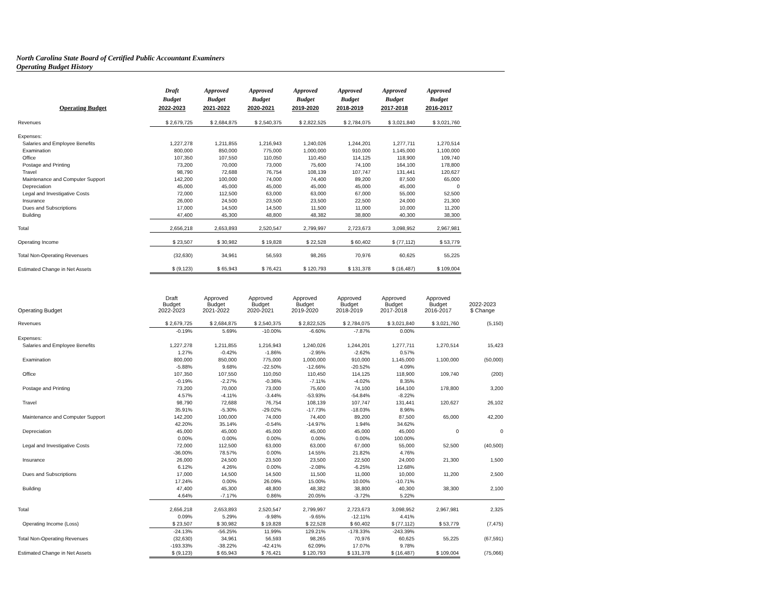North Carolina State Board of Certified Public Accountant Examiners
Operating Budget History
| Operating Budget | Draft Budget 2022-2023 | Approved Budget 2021-2022 | Approved Budget 2020-2021 | Approved Budget 2019-2020 | Approved Budget 2018-2019 | Approved Budget 2017-2018 | Approved Budget 2016-2017 |
| --- | --- | --- | --- | --- | --- | --- | --- |
| Revenues | $ 2,679,725 | $ 2,684,875 | $ 2,540,375 | $ 2,822,525 | $ 2,784,075 | $ 3,021,840 | $ 3,021,760 |
| Expenses: | | | | | | | |
| Salaries and Employee Benefits | 1,227,278 | 1,211,855 | 1,216,943 | 1,240,026 | 1,244,201 | 1,277,711 | 1,270,514 |
| Examination | 800,000 | 850,000 | 775,000 | 1,000,000 | 910,000 | 1,145,000 | 1,100,000 |
| Office | 107,350 | 107,550 | 110,050 | 110,450 | 114,125 | 118,900 | 109,740 |
| Postage and Printing | 73,200 | 70,000 | 73,000 | 75,600 | 74,100 | 164,100 | 178,800 |
| Travel | 98,790 | 72,688 | 76,754 | 108,139 | 107,747 | 131,441 | 120,627 |
| Maintenance and Computer Support | 142,200 | 100,000 | 74,000 | 74,400 | 89,200 | 87,500 | 65,000 |
| Depreciation | 45,000 | 45,000 | 45,000 | 45,000 | 45,000 | 45,000 | 0 |
| Legal and Investigative Costs | 72,000 | 112,500 | 63,000 | 63,000 | 67,000 | 55,000 | 52,500 |
| Insurance | 26,000 | 24,500 | 23,500 | 23,500 | 22,500 | 24,000 | 21,300 |
| Dues and Subscriptions | 17,000 | 14,500 | 14,500 | 11,500 | 11,000 | 10,000 | 11,200 |
| Building | 47,400 | 45,300 | 48,800 | 48,382 | 38,800 | 40,300 | 38,300 |
| Total | 2,656,218 | 2,653,893 | 2,520,547 | 2,799,997 | 2,723,673 | 3,098,952 | 2,967,981 |
| Operating Income | $ 23,507 | $ 30,982 | $ 19,828 | $ 22,528 | $ 60,402 | $ (77,112) | $ 53,779 |
| Total Non-Operating Revenues | (32,630) | 34,961 | 56,593 | 98,265 | 70,976 | 60,625 | 55,225 |
| Estimated Change in Net Assets | $ (9,123) | $ 65,943 | $ 76,421 | $ 120,793 | $ 131,378 | $ (16,487) | $ 109,004 |
| Operating Budget | Draft Budget 2022-2023 | Approved Budget 2021-2022 | Approved Budget 2020-2021 | Approved Budget 2019-2020 | Approved Budget 2018-2019 | Approved Budget 2017-2018 | Approved Budget 2016-2017 | 2022-2023 $ Change |
| --- | --- | --- | --- | --- | --- | --- | --- | --- |
| Revenues | $ 2,679,725 | $ 2,684,875 | $ 2,540,375 | $ 2,822,525 | $ 2,784,075 | $ 3,021,840 | $ 3,021,760 | (5,150) |
| | -0.19% | 5.69% | -10.00% | -6.60% | -7.87% | 0.00% | | |
| Expenses: | | | | | | | | |
| Salaries and Employee Benefits | 1,227,278 | 1,211,855 | 1,216,943 | 1,240,026 | 1,244,201 | 1,277,711 | 1,270,514 | 15,423 |
| | 1.27% | -0.42% | -1.86% | -2.95% | -2.62% | 0.57% | | |
| Examination | 800,000 | 850,000 | 775,000 | 1,000,000 | 910,000 | 1,145,000 | 1,100,000 | (50,000) |
| | -5.88% | 9.68% | -22.50% | -12.66% | -20.52% | 4.09% | | |
| Office | 107,350 | 107,550 | 110,050 | 110,450 | 114,125 | 118,900 | 109,740 | (200) |
| | -0.19% | -2.27% | -0.36% | -7.11% | -4.02% | 8.35% | | |
| Postage and Printing | 73,200 | 70,000 | 73,000 | 75,600 | 74,100 | 164,100 | 178,800 | 3,200 |
| | 4.57% | -4.11% | -3.44% | -53.93% | -54.84% | -8.22% | | |
| Travel | 98,790 | 72,688 | 76,754 | 108,139 | 107,747 | 131,441 | 120,627 | 26,102 |
| | 35.91% | -5.30% | -29.02% | -17.73% | -18.03% | 8.96% | | |
| Maintenance and Computer Support | 142,200 | 100,000 | 74,000 | 74,400 | 89,200 | 87,500 | 65,000 | 42,200 |
| | 42.20% | 35.14% | -0.54% | -14.97% | 1.94% | 34.62% | | |
| Depreciation | 45,000 | 45,000 | 45,000 | 45,000 | 45,000 | 45,000 | 0 | 0 |
| | 0.00% | 0.00% | 0.00% | 0.00% | 0.00% | 100.00% | | |
| Legal and Investigative Costs | 72,000 | 112,500 | 63,000 | 63,000 | 67,000 | 55,000 | 52,500 | (40,500) |
| | -36.00% | 78.57% | 0.00% | 14.55% | 21.82% | 4.76% | | |
| Insurance | 26,000 | 24,500 | 23,500 | 23,500 | 22,500 | 24,000 | 21,300 | 1,500 |
| | 6.12% | 4.26% | 0.00% | -2.08% | -6.25% | 12.68% | | |
| Dues and Subscriptions | 17,000 | 14,500 | 14,500 | 11,500 | 11,000 | 10,000 | 11,200 | 2,500 |
| | 17.24% | 0.00% | 26.09% | 15.00% | 10.00% | -10.71% | | |
| Building | 47,400 | 45,300 | 48,800 | 48,382 | 38,800 | 40,300 | 38,300 | 2,100 |
| | 4.64% | -7.17% | 0.86% | 20.05% | -3.72% | 5.22% | | |
| Total | 2,656,218 | 2,653,893 | 2,520,547 | 2,799,997 | 2,723,673 | 3,098,952 | 2,967,981 | 2,325 |
| | 0.09% | 5.29% | -9.98% | -9.65% | -12.11% | 4.41% | | |
| Operating Income (Loss) | $ 23,507 | $ 30,982 | $ 19,828 | $ 22,528 | $ 60,402 | $ (77,112) | $ 53,779 | (7,475) |
| | -24.13% | -56.25% | 11.99% | 129.21% | -178.33% | -243.39% | | |
| Total Non-Operating Revenues | (32,630) | 34,961 | 56,593 | 98,265 | 70,976 | 60,625 | 55,225 | (67,591) |
| | -193.33% | -38.22% | -42.41% | 62.09% | 17.07% | 9.78% | | |
| Estimated Change in Net Assets | $ (9,123) | $ 65,943 | $ 76,421 | $ 120,793 | $ 131,378 | $ (16,487) | $ 109,004 | (75,066) |